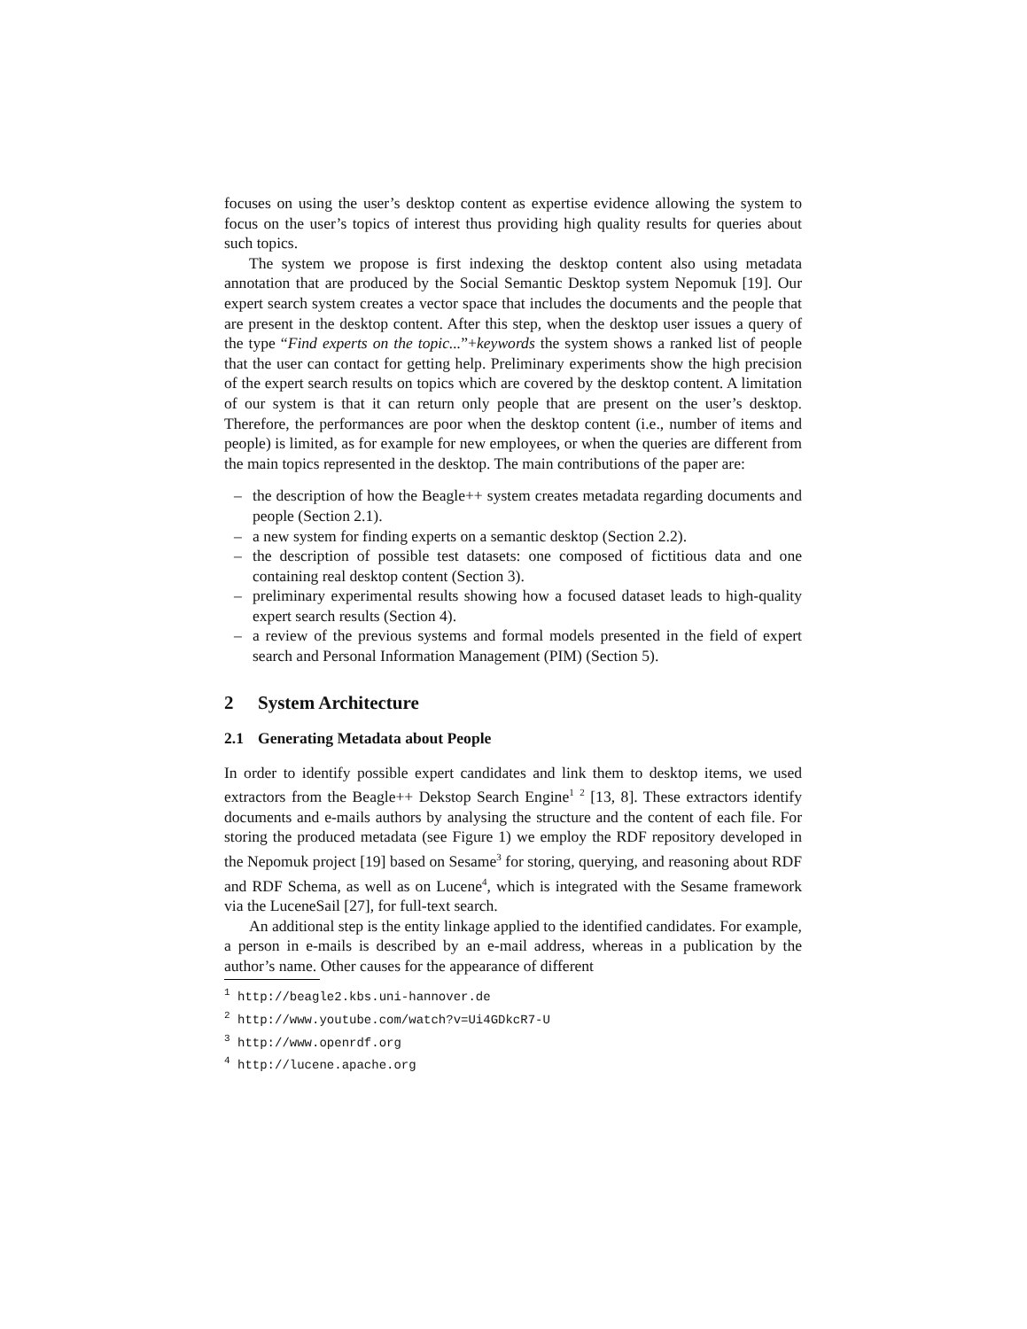focuses on using the user’s desktop content as expertise evidence allowing the system to focus on the user’s topics of interest thus providing high quality results for queries about such topics.
The system we propose is first indexing the desktop content also using metadata annotation that are produced by the Social Semantic Desktop system Nepomuk [19]. Our expert search system creates a vector space that includes the documents and the people that are present in the desktop content. After this step, when the desktop user issues a query of the type “Find experts on the topic...”+keywords the system shows a ranked list of people that the user can contact for getting help. Preliminary experiments show the high precision of the expert search results on topics which are covered by the desktop content. A limitation of our system is that it can return only people that are present on the user’s desktop. Therefore, the performances are poor when the desktop content (i.e., number of items and people) is limited, as for example for new employees, or when the queries are different from the main topics represented in the desktop. The main contributions of the paper are:
– the description of how the Beagle++ system creates metadata regarding documents and people (Section 2.1).
– a new system for finding experts on a semantic desktop (Section 2.2).
– the description of possible test datasets: one composed of fictitious data and one containing real desktop content (Section 3).
– preliminary experimental results showing how a focused dataset leads to high-quality expert search results (Section 4).
– a review of the previous systems and formal models presented in the field of expert search and Personal Information Management (PIM) (Section 5).
2 System Architecture
2.1 Generating Metadata about People
In order to identify possible expert candidates and link them to desktop items, we used extractors from the Beagle++ Dekstop Search Engine<sup>1</sup> <sup>2</sup> [13, 8]. These extractors identify documents and e-mails authors by analysing the structure and the content of each file. For storing the produced metadata (see Figure 1) we employ the RDF repository developed in the Nepomuk project [19] based on Sesame<sup>3</sup> for storing, querying, and reasoning about RDF and RDF Schema, as well as on Lucene<sup>4</sup>, which is integrated with the Sesame framework via the LuceneSail [27], for full-text search.
An additional step is the entity linkage applied to the identified candidates. For example, a person in e-mails is described by an e-mail address, whereas in a publication by the author’s name. Other causes for the appearance of different
<sup>1</sup> http://beagle2.kbs.uni-hannover.de
<sup>2</sup> http://www.youtube.com/watch?v=Ui4GDkcR7-U
<sup>3</sup> http://www.openrdf.org
<sup>4</sup> http://lucene.apache.org